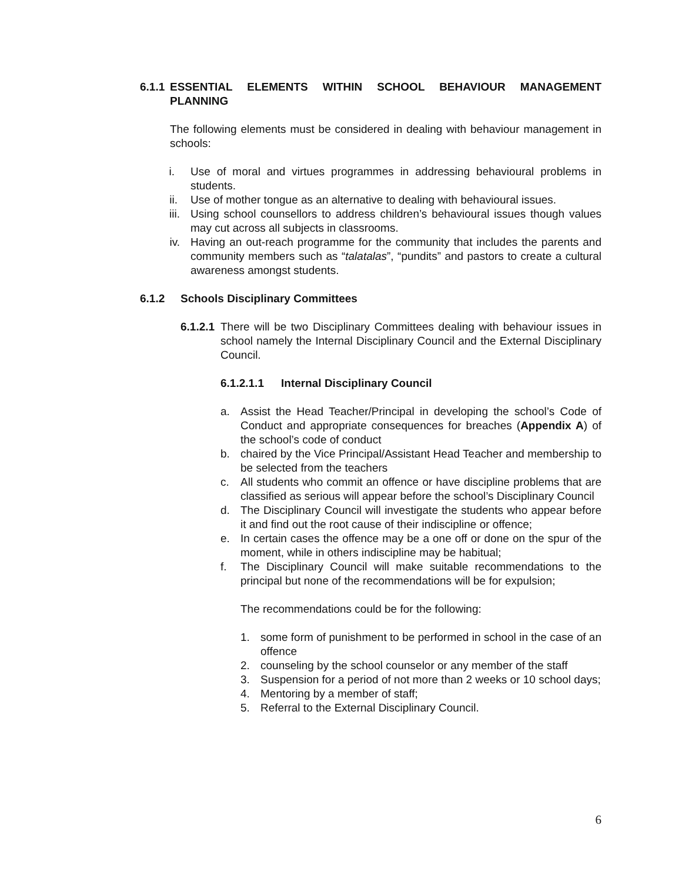6.1.1
ESSENTIAL ELEMENTS WITHIN SCHOOL BEHAVIOUR MANAGEMENT PLANNING
The following elements must be considered in dealing with behaviour management in schools:
i. Use of moral and virtues programmes in addressing behavioural problems in students.
ii. Use of mother tongue as an alternative to dealing with behavioural issues.
iii. Using school counsellors to address children’s behavioural issues though values may cut across all subjects in classrooms.
iv. Having an out-reach programme for the community that includes the parents and community members such as “talatalas”, “pundits” and pastors to create a cultural awareness amongst students.
6.1.2 Schools Disciplinary Committees
6.1.2.1
There will be two Disciplinary Committees dealing with behaviour issues in school namely the Internal Disciplinary Council and the External Disciplinary Council.
6.1.2.1.1 Internal Disciplinary Council
a. Assist the Head Teacher/Principal in developing the school’s Code of Conduct and appropriate consequences for breaches (Appendix A) of the school’s code of conduct
b. chaired by the Vice Principal/Assistant Head Teacher and membership to be selected from the teachers
c. All students who commit an offence or have discipline problems that are classified as serious will appear before the school’s Disciplinary Council
d. The Disciplinary Council will investigate the students who appear before it and find out the root cause of their indiscipline or offence;
e. In certain cases the offence may be a one off or done on the spur of the moment, while in others indiscipline may be habitual;
f. The Disciplinary Council will make suitable recommendations to the principal but none of the recommendations will be for expulsion;
The recommendations could be for the following:
1. some form of punishment to be performed in school in the case of an offence
2. counseling by the school counselor or any member of the staff
3. Suspension for a period of not more than 2 weeks or 10 school days;
4. Mentoring by a member of staff;
5. Referral to the External Disciplinary Council.
6